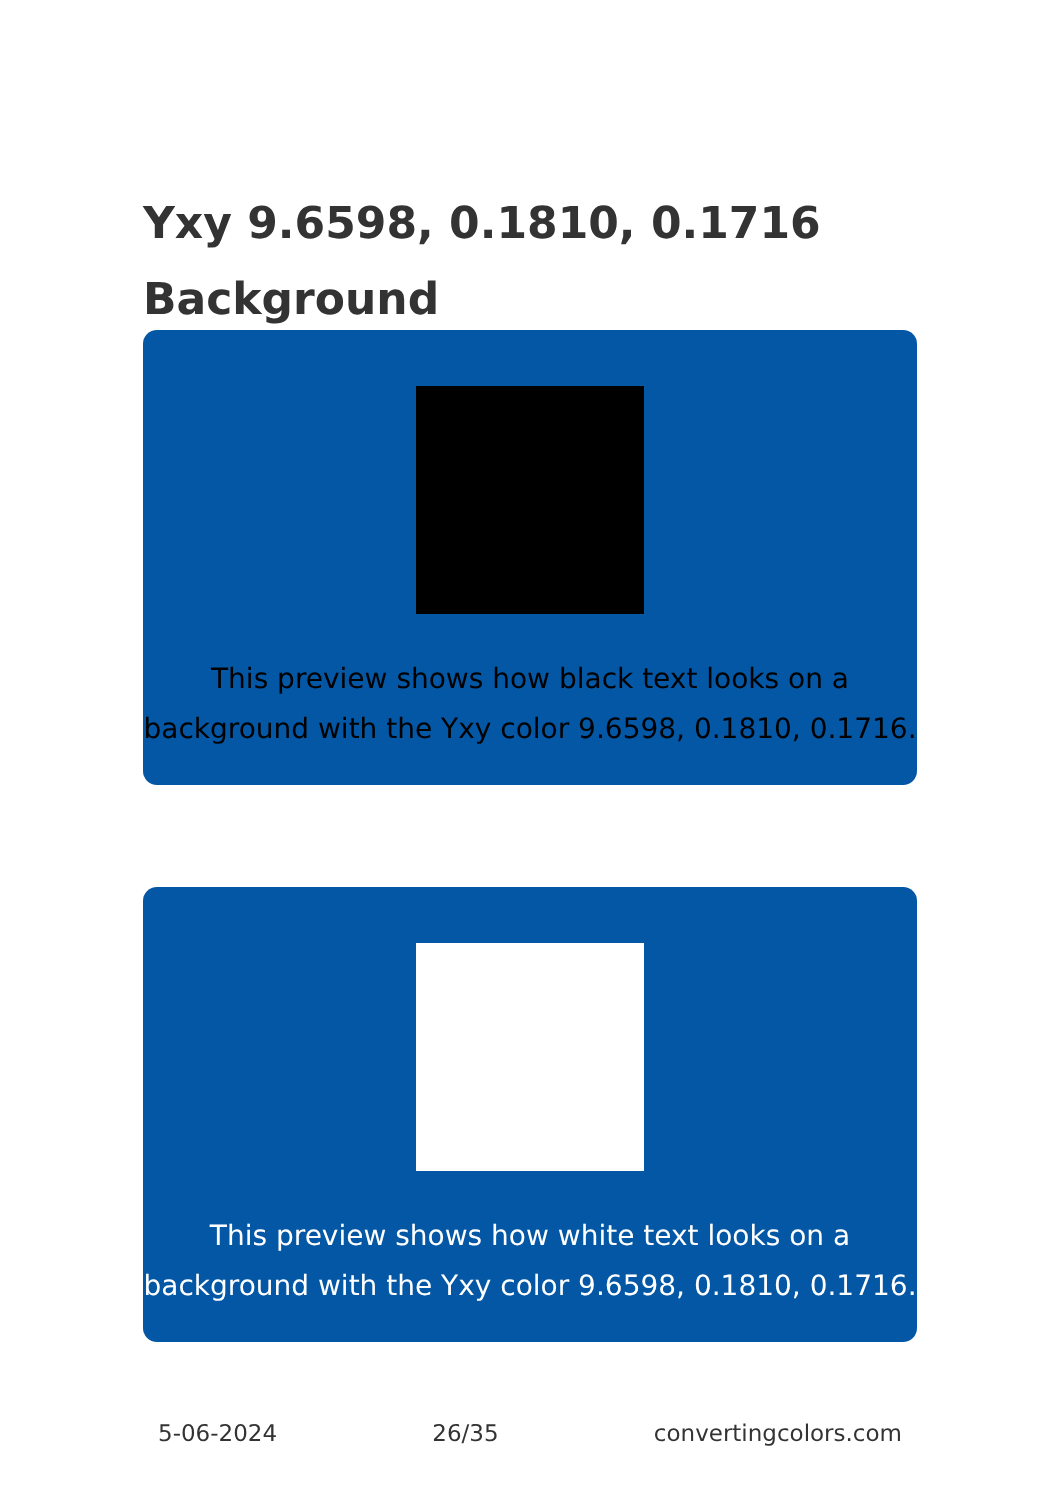Yxy 9.6598, 0.1810, 0.1716
Background
This preview shows how black text looks on a
background with the Yxy color 9.6598, 0.1810, 0.1716.
This preview shows how white text looks on a
background with the Yxy color 9.6598, 0.1810, 0.1716.
5-06-2024 26/35 convertingcolors.com